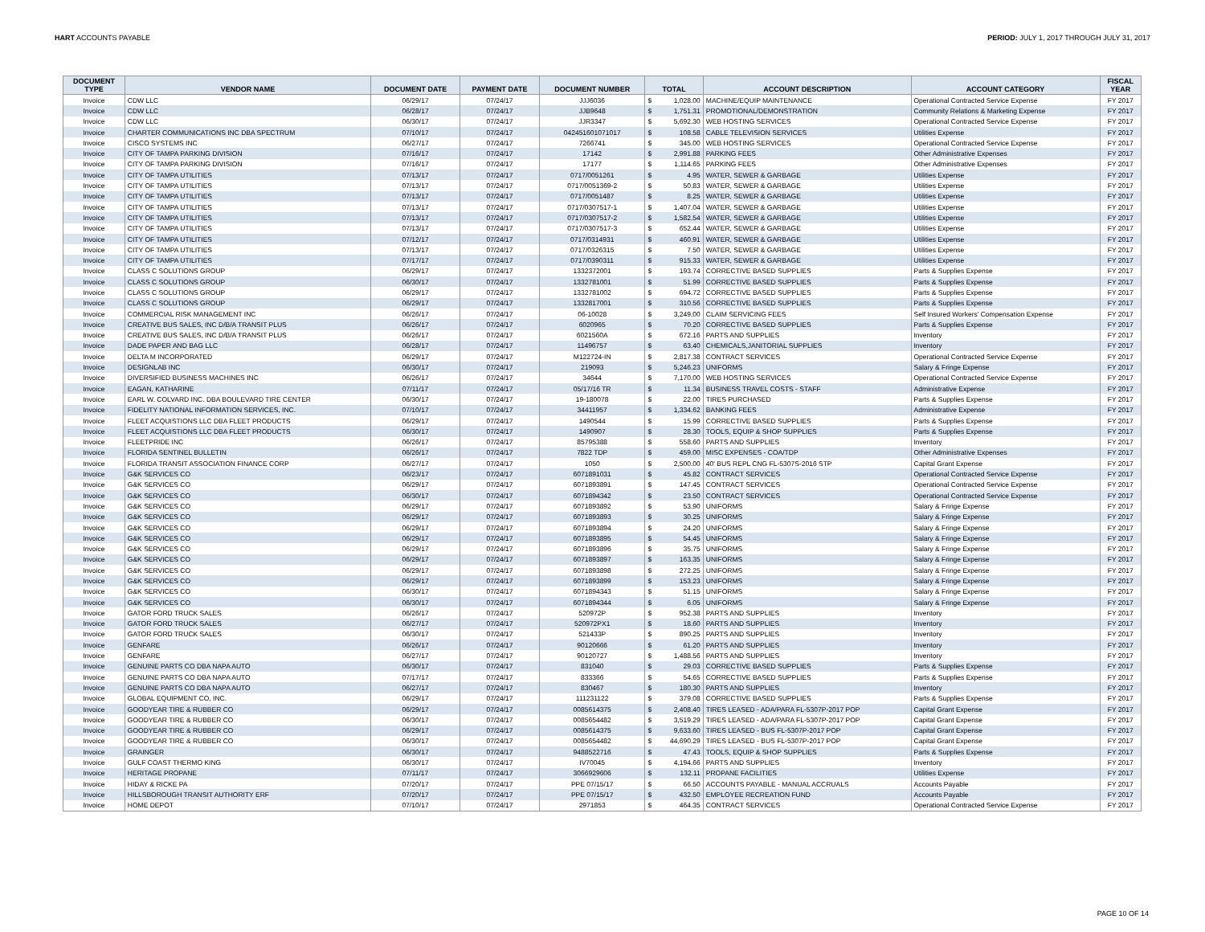HART ACCOUNTS PAYABLE PERIOD: JULY 1, 2017 THROUGH JULY 31, 2017
| DOCUMENT TYPE | VENDOR NAME | DOCUMENT DATE | PAYMENT DATE | DOCUMENT NUMBER | TOTAL | | ACCOUNT DESCRIPTION | ACCOUNT CATEGORY | FISCAL YEAR |
| --- | --- | --- | --- | --- | --- | --- | --- | --- | --- |
| Invoice | CDW LLC | 06/29/17 | 07/24/17 | JJJ6036 | $ | 1,028.00 | MACHINE/EQUIP MAINTENANCE | Operational Contracted Service Expense | FY 2017 |
| Invoice | CDW LLC | 06/28/17 | 07/24/17 | JJB9648 | $ | 1,751.31 | PROMOTIONAL/DEMONSTRATION | Community Relations & Marketing Expense | FY 2017 |
| Invoice | CDW LLC | 06/30/17 | 07/24/17 | JJR3347 | $ | 5,692.30 | WEB HOSTING SERVICES | Operational Contracted Service Expense | FY 2017 |
| Invoice | CHARTER COMMUNICATIONS INC DBA SPECTRUM | 07/10/17 | 07/24/17 | 042451601071017 | $ | 108.58 | CABLE TELEVISION SERVICES | Utilities Expense | FY 2017 |
| Invoice | CISCO SYSTEMS INC | 06/27/17 | 07/24/17 | 7266741 | $ | 345.00 | WEB HOSTING SERVICES | Operational Contracted Service Expense | FY 2017 |
| Invoice | CITY OF TAMPA PARKING DIVISION | 07/16/17 | 07/24/17 | 17142 | $ | 2,991.88 | PARKING FEES | Other Administrative Expenses | FY 2017 |
| Invoice | CITY OF TAMPA PARKING DIVISION | 07/16/17 | 07/24/17 | 17177 | $ | 1,114.65 | PARKING FEES | Other Administrative Expenses | FY 2017 |
| Invoice | CITY OF TAMPA UTILITIES | 07/13/17 | 07/24/17 | 0717/0051261 | $ | 4.95 | WATER, SEWER & GARBAGE | Utilities Expense | FY 2017 |
| Invoice | CITY OF TAMPA UTILITIES | 07/13/17 | 07/24/17 | 0717/0051369-2 | $ | 50.83 | WATER, SEWER & GARBAGE | Utilities Expense | FY 2017 |
| Invoice | CITY OF TAMPA UTILITIES | 07/13/17 | 07/24/17 | 0717/0051487 | $ | 8.25 | WATER, SEWER & GARBAGE | Utilities Expense | FY 2017 |
| Invoice | CITY OF TAMPA UTILITIES | 07/13/17 | 07/24/17 | 0717/0307517-1 | $ | 1,407.04 | WATER, SEWER & GARBAGE | Utilities Expense | FY 2017 |
| Invoice | CITY OF TAMPA UTILITIES | 07/13/17 | 07/24/17 | 0717/0307517-2 | $ | 1,582.54 | WATER, SEWER & GARBAGE | Utilities Expense | FY 2017 |
| Invoice | CITY OF TAMPA UTILITIES | 07/13/17 | 07/24/17 | 0717/0307517-3 | $ | 652.44 | WATER, SEWER & GARBAGE | Utilities Expense | FY 2017 |
| Invoice | CITY OF TAMPA UTILITIES | 07/12/17 | 07/24/17 | 0717/0314931 | $ | 460.91 | WATER, SEWER & GARBAGE | Utilities Expense | FY 2017 |
| Invoice | CITY OF TAMPA UTILITIES | 07/13/17 | 07/24/17 | 0717/0326315 | $ | 7.50 | WATER, SEWER & GARBAGE | Utilities Expense | FY 2017 |
| Invoice | CITY OF TAMPA UTILITIES | 07/17/17 | 07/24/17 | 0717/0390311 | $ | 915.33 | WATER, SEWER & GARBAGE | Utilities Expense | FY 2017 |
| Invoice | CLASS C SOLUTIONS GROUP | 06/29/17 | 07/24/17 | 1332372001 | $ | 193.74 | CORRECTIVE BASED SUPPLIES | Parts & Supplies Expense | FY 2017 |
| Invoice | CLASS C SOLUTIONS GROUP | 06/30/17 | 07/24/17 | 1332781001 | $ | 51.99 | CORRECTIVE BASED SUPPLIES | Parts & Supplies Expense | FY 2017 |
| Invoice | CLASS C SOLUTIONS GROUP | 06/29/17 | 07/24/17 | 1332781002 | $ | 694.72 | CORRECTIVE BASED SUPPLIES | Parts & Supplies Expense | FY 2017 |
| Invoice | CLASS C SOLUTIONS GROUP | 06/29/17 | 07/24/17 | 1332817001 | $ | 310.56 | CORRECTIVE BASED SUPPLIES | Parts & Supplies Expense | FY 2017 |
| Invoice | COMMERCIAL RISK MANAGEMENT INC | 06/26/17 | 07/24/17 | 06-10028 | $ | 3,249.00 | CLAIM SERVICING FEES | Self Insured Workers' Compensation Expense | FY 2017 |
| Invoice | CREATIVE BUS SALES, INC D/B/A TRANSIT PLUS | 06/26/17 | 07/24/17 | 6020965 | $ | 70.20 | CORRECTIVE BASED SUPPLIES | Parts & Supplies Expense | FY 2017 |
| Invoice | CREATIVE BUS SALES, INC D/B/A TRANSIT PLUS | 06/26/17 | 07/24/17 | 6021560A | $ | 672.16 | PARTS AND SUPPLIES | Inventory | FY 2017 |
| Invoice | DADE PAPER AND BAG LLC | 06/28/17 | 07/24/17 | 11496757 | $ | 63.40 | CHEMICALS,JANITORIAL SUPPLIES | Inventory | FY 2017 |
| Invoice | DELTA M INCORPORATED | 06/29/17 | 07/24/17 | M122724-IN | $ | 2,817.38 | CONTRACT SERVICES | Operational Contracted Service Expense | FY 2017 |
| Invoice | DESIGNLAB INC | 06/30/17 | 07/24/17 | 219093 | $ | 5,246.23 | UNIFORMS | Salary & Fringe Expense | FY 2017 |
| Invoice | DIVERSIFIED BUSINESS MACHINES INC | 06/26/17 | 07/24/17 | 34644 | $ | 7,170.00 | WEB HOSTING SERVICES | Operational Contracted Service Expense | FY 2017 |
| Invoice | EAGAN, KATHARINE | 07/11/17 | 07/24/17 | 05/17/16 TR | $ | 11.34 | BUSINESS TRAVEL COSTS - STAFF | Administrative Expense | FY 2017 |
| Invoice | EARL W. COLVARD INC. DBA BOULEVARD TIRE CENTER | 06/30/17 | 07/24/17 | 19-180078 | $ | 22.00 | TIRES PURCHASED | Parts & Supplies Expense | FY 2017 |
| Invoice | FIDELITY NATIONAL INFORMATION SERVICES, INC. | 07/10/17 | 07/24/17 | 34411957 | $ | 1,334.62 | BANKING FEES | Administrative Expense | FY 2017 |
| Invoice | FLEET ACQUISTIONS LLC DBA FLEET PRODUCTS | 06/29/17 | 07/24/17 | 1490544 | $ | 15.99 | CORRECTIVE BASED SUPPLIES | Parts & Supplies Expense | FY 2017 |
| Invoice | FLEET ACQUISTIONS LLC DBA FLEET PRODUCTS | 06/30/17 | 07/24/17 | 1490907 | $ | 28.30 | TOOLS, EQUIP & SHOP SUPPLIES | Parts & Supplies Expense | FY 2017 |
| Invoice | FLEETPRIDE INC | 06/26/17 | 07/24/17 | 85795388 | $ | 558.60 | PARTS AND SUPPLIES | Inventory | FY 2017 |
| Invoice | FLORIDA SENTINEL BULLETIN | 06/26/17 | 07/24/17 | 7822 TDP | $ | 459.00 | MISC EXPENSES - COA/TDP | Other Administrative Expenses | FY 2017 |
| Invoice | FLORIDA TRANSIT ASSOCIATION FINANCE CORP | 06/27/17 | 07/24/17 | 1050 | $ | 2,500.00 | 40' BUS REPL CNG FL-5307S-2016 STP | Capital Grant Expense | FY 2017 |
| Invoice | G&K SERVICES CO | 06/23/17 | 07/24/17 | 6071891031 | $ | 45.82 | CONTRACT SERVICES | Operational Contracted Service Expense | FY 2017 |
| Invoice | G&K SERVICES CO | 06/29/17 | 07/24/17 | 6071893891 | $ | 147.45 | CONTRACT SERVICES | Operational Contracted Service Expense | FY 2017 |
| Invoice | G&K SERVICES CO | 06/30/17 | 07/24/17 | 6071894342 | $ | 23.50 | CONTRACT SERVICES | Operational Contracted Service Expense | FY 2017 |
| Invoice | G&K SERVICES CO | 06/29/17 | 07/24/17 | 6071893892 | $ | 53.90 | UNIFORMS | Salary & Fringe Expense | FY 2017 |
| Invoice | G&K SERVICES CO | 06/29/17 | 07/24/17 | 6071893893 | $ | 30.25 | UNIFORMS | Salary & Fringe Expense | FY 2017 |
| Invoice | G&K SERVICES CO | 06/29/17 | 07/24/17 | 6071893894 | $ | 24.20 | UNIFORMS | Salary & Fringe Expense | FY 2017 |
| Invoice | G&K SERVICES CO | 06/29/17 | 07/24/17 | 6071893895 | $ | 54.45 | UNIFORMS | Salary & Fringe Expense | FY 2017 |
| Invoice | G&K SERVICES CO | 06/29/17 | 07/24/17 | 6071893896 | $ | 35.75 | UNIFORMS | Salary & Fringe Expense | FY 2017 |
| Invoice | G&K SERVICES CO | 06/29/17 | 07/24/17 | 6071893897 | $ | 163.35 | UNIFORMS | Salary & Fringe Expense | FY 2017 |
| Invoice | G&K SERVICES CO | 06/29/17 | 07/24/17 | 6071893898 | $ | 272.25 | UNIFORMS | Salary & Fringe Expense | FY 2017 |
| Invoice | G&K SERVICES CO | 06/29/17 | 07/24/17 | 6071893899 | $ | 153.23 | UNIFORMS | Salary & Fringe Expense | FY 2017 |
| Invoice | G&K SERVICES CO | 06/30/17 | 07/24/17 | 6071894343 | $ | 51.15 | UNIFORMS | Salary & Fringe Expense | FY 2017 |
| Invoice | G&K SERVICES CO | 06/30/17 | 07/24/17 | 6071894344 | $ | 6.05 | UNIFORMS | Salary & Fringe Expense | FY 2017 |
| Invoice | GATOR FORD TRUCK SALES | 06/26/17 | 07/24/17 | 520972P | $ | 952.38 | PARTS AND SUPPLIES | Inventory | FY 2017 |
| Invoice | GATOR FORD TRUCK SALES | 06/27/17 | 07/24/17 | 520972PX1 | $ | 18.60 | PARTS AND SUPPLIES | Inventory | FY 2017 |
| Invoice | GATOR FORD TRUCK SALES | 06/30/17 | 07/24/17 | 521433P | $ | 890.25 | PARTS AND SUPPLIES | Inventory | FY 2017 |
| Invoice | GENFARE | 06/26/17 | 07/24/17 | 90120666 | $ | 61.20 | PARTS AND SUPPLIES | Inventory | FY 2017 |
| Invoice | GENFARE | 06/27/17 | 07/24/17 | 90120727 | $ | 1,488.56 | PARTS AND SUPPLIES | Inventory | FY 2017 |
| Invoice | GENUINE PARTS CO DBA NAPA AUTO | 06/30/17 | 07/24/17 | 831040 | $ | 29.03 | CORRECTIVE BASED SUPPLIES | Parts & Supplies Expense | FY 2017 |
| Invoice | GENUINE PARTS CO DBA NAPA AUTO | 07/17/17 | 07/24/17 | 833366 | $ | 54.65 | CORRECTIVE BASED SUPPLIES | Parts & Supplies Expense | FY 2017 |
| Invoice | GENUINE PARTS CO DBA NAPA AUTO | 06/27/17 | 07/24/17 | 830467 | $ | 180.30 | PARTS AND SUPPLIES | Inventory | FY 2017 |
| Invoice | GLOBAL EQUIPMENT CO, INC. | 06/29/17 | 07/24/17 | 111231122 | $ | 379.08 | CORRECTIVE BASED SUPPLIES | Parts & Supplies Expense | FY 2017 |
| Invoice | GOODYEAR TIRE & RUBBER CO | 06/29/17 | 07/24/17 | 0085614375 | $ | 2,408.40 | TIRES LEASED - ADA/PARA FL-5307P-2017 POP | Capital Grant Expense | FY 2017 |
| Invoice | GOODYEAR TIRE & RUBBER CO | 06/30/17 | 07/24/17 | 0085654482 | $ | 3,519.29 | TIRES LEASED - ADA/PARA FL-5307P-2017 POP | Capital Grant Expense | FY 2017 |
| Invoice | GOODYEAR TIRE & RUBBER CO | 06/29/17 | 07/24/17 | 0085614375 | $ | 9,633.60 | TIRES LEASED - BUS FL-5307P-2017 POP | Capital Grant Expense | FY 2017 |
| Invoice | GOODYEAR TIRE & RUBBER CO | 06/30/17 | 07/24/17 | 0085654482 | $ | 44,690.29 | TIRES LEASED - BUS FL-5307P-2017 POP | Capital Grant Expense | FY 2017 |
| Invoice | GRAINGER | 06/30/17 | 07/24/17 | 9488522716 | $ | 47.43 | TOOLS, EQUIP & SHOP SUPPLIES | Parts & Supplies Expense | FY 2017 |
| Invoice | GULF COAST THERMO KING | 06/30/17 | 07/24/17 | IV70045 | $ | 4,194.66 | PARTS AND SUPPLIES | Inventory | FY 2017 |
| Invoice | HERITAGE PROPANE | 07/11/17 | 07/24/17 | 3066929606 | $ | 132.11 | PROPANE FACILITIES | Utilities Expense | FY 2017 |
| Invoice | HIDAY & RICKE PA | 07/20/17 | 07/24/17 | PPE 07/15/17 | $ | 66.50 | ACCOUNTS PAYABLE - MANUAL ACCRUALS | Accounts Payable | FY 2017 |
| Invoice | HILLSBOROUGH TRANSIT AUTHORITY ERF | 07/20/17 | 07/24/17 | PPE 07/15/17 | $ | 432.50 | EMPLOYEE RECREATION FUND | Accounts Payable | FY 2017 |
| Invoice | HOME DEPOT | 07/10/17 | 07/24/17 | 2971853 | $ | 464.35 | CONTRACT SERVICES | Operational Contracted Service Expense | FY 2017 |
PAGE 10 OF 14